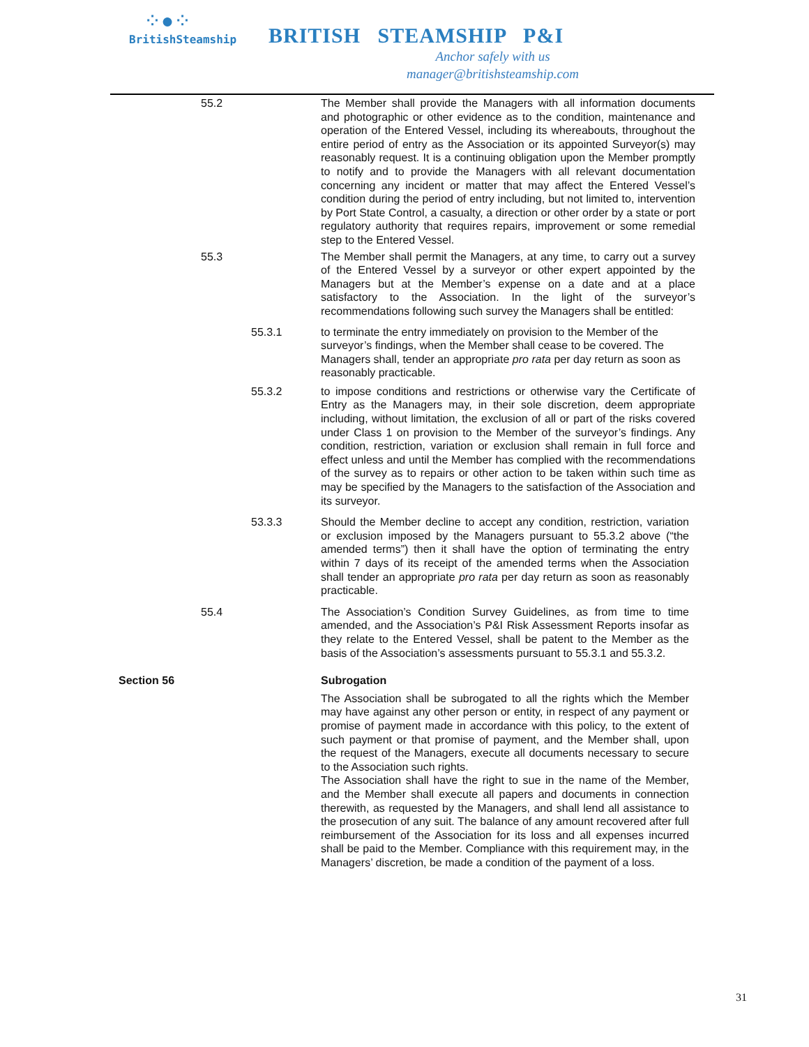⁘●⁘
BritishSteamship
BRITISH STEAMSHIP P&I
Anchor safely with us
manager@britishsteamship.com
55.2 The Member shall provide the Managers with all information documents and photographic or other evidence as to the condition, maintenance and operation of the Entered Vessel, including its whereabouts, throughout the entire period of entry as the Association or its appointed Surveyor(s) may reasonably request. It is a continuing obligation upon the Member promptly to notify and to provide the Managers with all relevant documentation concerning any incident or matter that may affect the Entered Vessel’s condition during the period of entry including, but not limited to, intervention by Port State Control, a casualty, a direction or other order by a state or port regulatory authority that requires repairs, improvement or some remedial step to the Entered Vessel.
55.3 The Member shall permit the Managers, at any time, to carry out a survey of the Entered Vessel by a surveyor or other expert appointed by the Managers but at the Member’s expense on a date and at a place satisfactory to the Association. In the light of the surveyor’s recommendations following such survey the Managers shall be entitled:
55.3.1 to terminate the entry immediately on provision to the Member of the surveyor’s findings, when the Member shall cease to be covered. The Managers shall, tender an appropriate pro rata per day return as soon as reasonably practicable.
55.3.2 to impose conditions and restrictions or otherwise vary the Certificate of Entry as the Managers may, in their sole discretion, deem appropriate including, without limitation, the exclusion of all or part of the risks covered under Class 1 on provision to the Member of the surveyor’s findings. Any condition, restriction, variation or exclusion shall remain in full force and effect unless and until the Member has complied with the recommendations of the survey as to repairs or other action to be taken within such time as may be specified by the Managers to the satisfaction of the Association and its surveyor.
53.3.3 Should the Member decline to accept any condition, restriction, variation or exclusion imposed by the Managers pursuant to 55.3.2 above (“the amended terms”) then it shall have the option of terminating the entry within 7 days of its receipt of the amended terms when the Association shall tender an appropriate pro rata per day return as soon as reasonably practicable.
55.4 The Association’s Condition Survey Guidelines, as from time to time amended, and the Association’s P&I Risk Assessment Reports insofar as they relate to the Entered Vessel, shall be patent to the Member as the basis of the Association’s assessments pursuant to 55.3.1 and 55.3.2.
Section 56 Subrogation
The Association shall be subrogated to all the rights which the Member may have against any other person or entity, in respect of any payment or promise of payment made in accordance with this policy, to the extent of such payment or that promise of payment, and the Member shall, upon the request of the Managers, execute all documents necessary to secure to the Association such rights.
The Association shall have the right to sue in the name of the Member, and the Member shall execute all papers and documents in connection therewith, as requested by the Managers, and shall lend all assistance to the prosecution of any suit. The balance of any amount recovered after full reimbursement of the Association for its loss and all expenses incurred shall be paid to the Member. Compliance with this requirement may, in the Managers’ discretion, be made a condition of the payment of a loss.
31